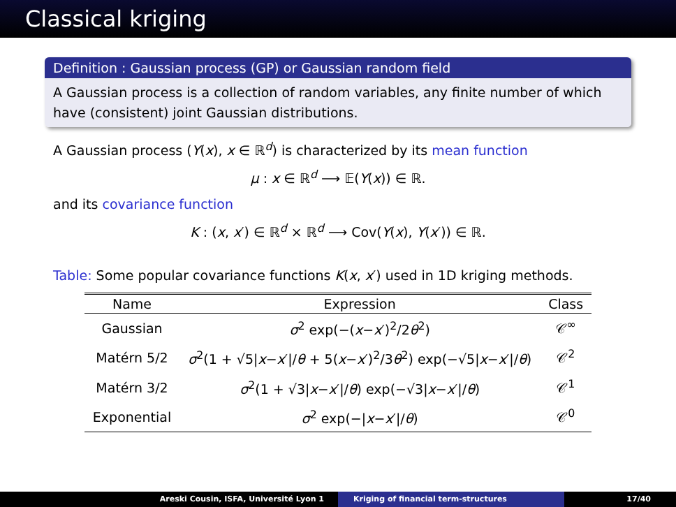Classical kriging
Definition : Gaussian process (GP) or Gaussian random field
A Gaussian process is a collection of random variables, any finite number of which have (consistent) joint Gaussian distributions.
A Gaussian process (Y(x), x ∈ ℝ<sup>d</sup>) is characterized by its mean function
μ : x ∈ ℝ<sup>d</sup> ⟶ 𝔼(Y(x)) ∈ ℝ.
and its covariance function
K : (x, x′) ∈ ℝ<sup>d</sup> × ℝ<sup>d</sup> ⟶ Cov(Y(x), Y(x′)) ∈ ℝ.
Table: Some popular covariance functions K(x, x′) used in 1D kriging methods.
| Name | Expression | Class |
| --- | --- | --- |
| Gaussian | σ<sup>2</sup> exp(−( x − x ′)<sup>2</sup>/2 θ<sup>2</sup>) | 𝒞<sup>∞</sup> |
| Matérn 5/2 | σ<sup>2</sup>(1 + √5/ x − x ′// θ + 5( x − x ′)<sup>2</sup>/3 θ<sup>2</sup>) exp(−√5/ x − x ′// θ ) | 𝒞<sup>2</sup> |
| Matérn 3/2 | σ<sup>2</sup>(1 + √3/ x − x ′// θ ) exp(−√3/ x − x ′// θ ) | 𝒞<sup>1</sup> |
| Exponential | σ<sup>2</sup> exp(−/ x − x ′// θ ) | 𝒞<sup>0</sup> |
Areski Cousin, ISFA, Université Lyon 1 Kriging of financial term-structures 17/40